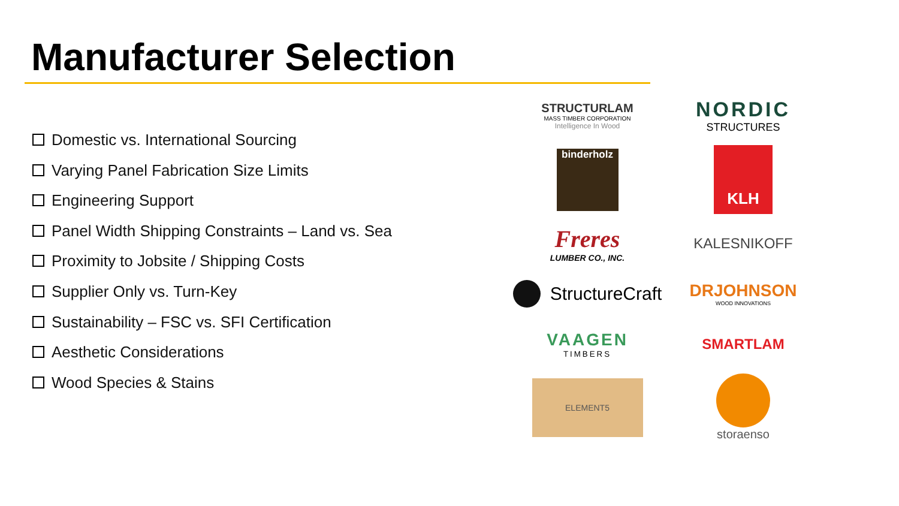Manufacturer Selection
Domestic vs. International Sourcing
Varying Panel Fabrication Size Limits
Engineering Support
Panel Width Shipping Constraints – Land vs. Sea
Proximity to Jobsite / Shipping Costs
Supplier Only vs. Turn-Key
Sustainability – FSC vs. SFI Certification
Aesthetic Considerations
Wood Species & Stains
STRUCTURLAM
MASS TIMBER CORPORATION
Intelligence In Wood
NORDIC
STRUCTURES
binderholz
KLH
Freres
LUMBER CO., INC.
KALESNIKOFF
StructureCraft
DRJOHNSON
WOOD INNOVATIONS
VAAGEN
TIMBERS
SMARTLAM
ELEMENT5
storaenso